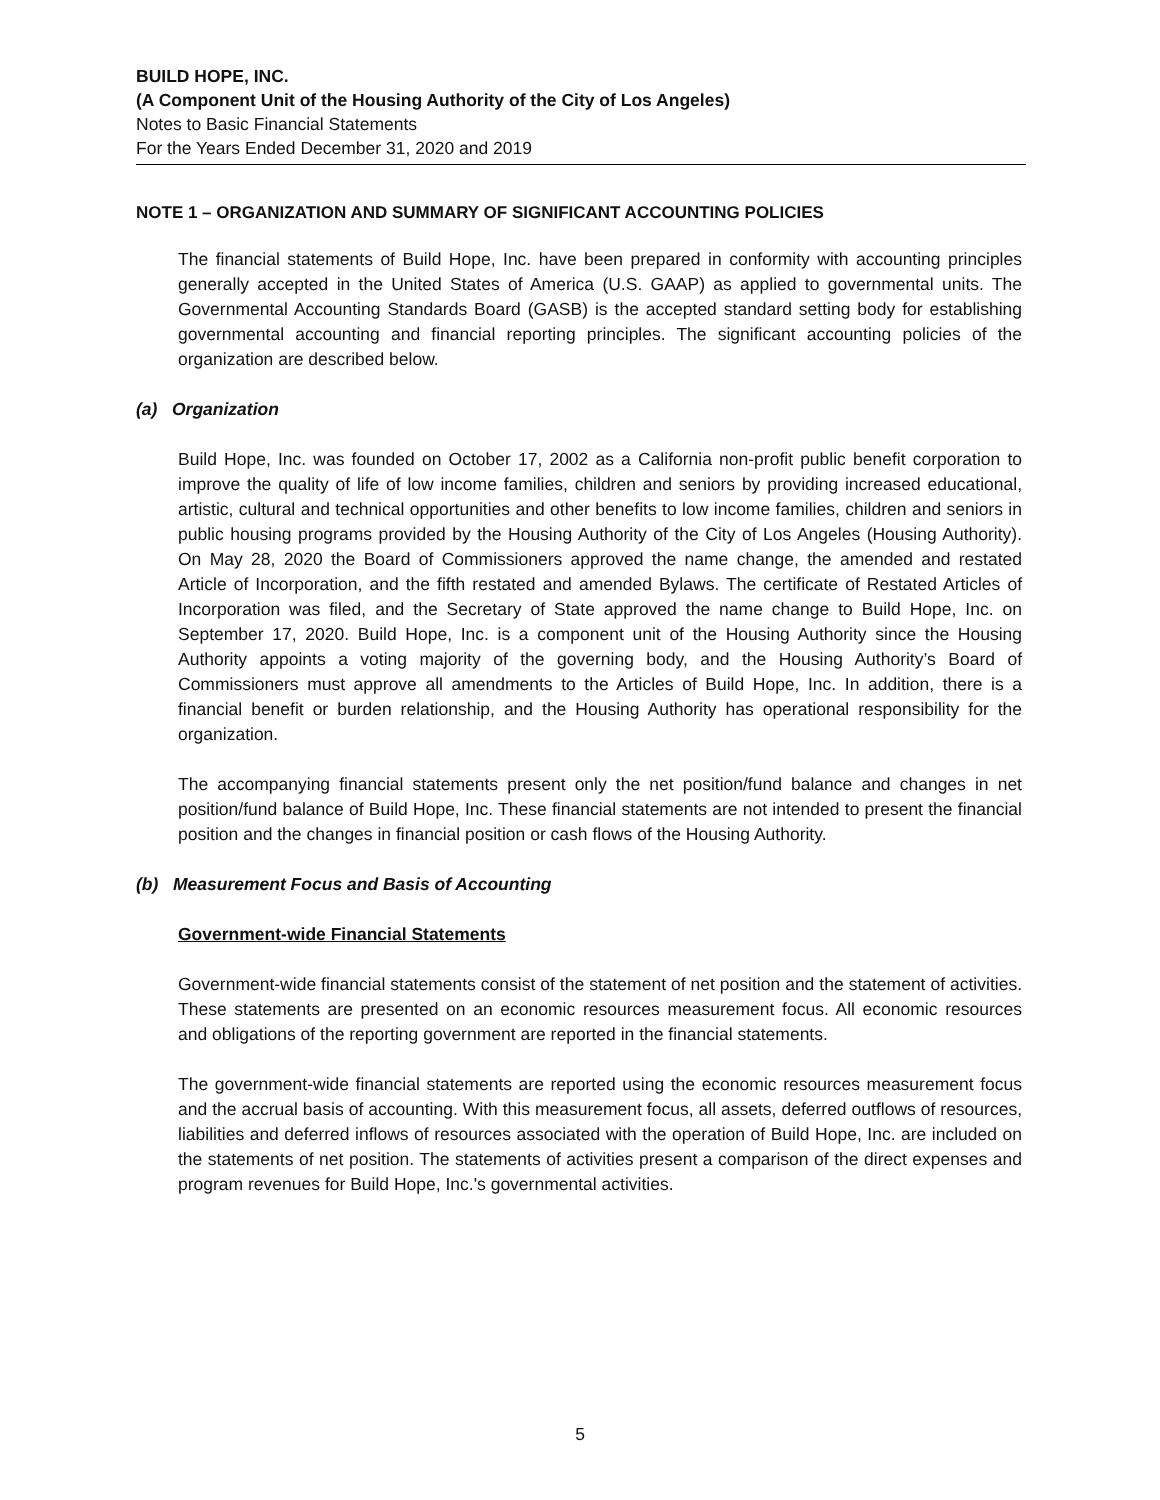BUILD HOPE, INC.
(A Component Unit of the Housing Authority of the City of Los Angeles)
Notes to Basic Financial Statements
For the Years Ended December 31, 2020 and 2019
NOTE 1 – ORGANIZATION AND SUMMARY OF SIGNIFICANT ACCOUNTING POLICIES
The financial statements of Build Hope, Inc. have been prepared in conformity with accounting principles generally accepted in the United States of America (U.S. GAAP) as applied to governmental units. The Governmental Accounting Standards Board (GASB) is the accepted standard setting body for establishing governmental accounting and financial reporting principles. The significant accounting policies of the organization are described below.
(a) Organization
Build Hope, Inc. was founded on October 17, 2002 as a California non-profit public benefit corporation to improve the quality of life of low income families, children and seniors by providing increased educational, artistic, cultural and technical opportunities and other benefits to low income families, children and seniors in public housing programs provided by the Housing Authority of the City of Los Angeles (Housing Authority). On May 28, 2020 the Board of Commissioners approved the name change, the amended and restated Article of Incorporation, and the fifth restated and amended Bylaws. The certificate of Restated Articles of Incorporation was filed, and the Secretary of State approved the name change to Build Hope, Inc. on September 17, 2020. Build Hope, Inc. is a component unit of the Housing Authority since the Housing Authority appoints a voting majority of the governing body, and the Housing Authority’s Board of Commissioners must approve all amendments to the Articles of Build Hope, Inc. In addition, there is a financial benefit or burden relationship, and the Housing Authority has operational responsibility for the organization.
The accompanying financial statements present only the net position/fund balance and changes in net position/fund balance of Build Hope, Inc. These financial statements are not intended to present the financial position and the changes in financial position or cash flows of the Housing Authority.
(b) Measurement Focus and Basis of Accounting
Government-wide Financial Statements
Government-wide financial statements consist of the statement of net position and the statement of activities. These statements are presented on an economic resources measurement focus. All economic resources and obligations of the reporting government are reported in the financial statements.
The government-wide financial statements are reported using the economic resources measurement focus and the accrual basis of accounting. With this measurement focus, all assets, deferred outflows of resources, liabilities and deferred inflows of resources associated with the operation of Build Hope, Inc. are included on the statements of net position. The statements of activities present a comparison of the direct expenses and program revenues for Build Hope, Inc.'s governmental activities.
5